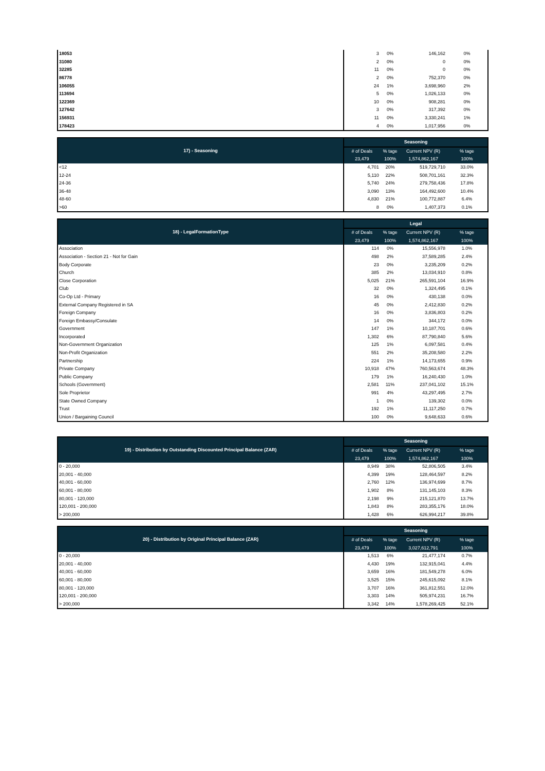| 18053 | 3 | 0% | 146,162 | 0% |
| 31080 | 2 | 0% | 0 | 0% |
| 32285 | 11 | 0% | 0 | 0% |
| 86778 | 2 | 0% | 752,370 | 0% |
| 106055 | 24 | 1% | 3,698,960 | 2% |
| 113694 | 5 | 0% | 1,026,133 | 0% |
| 122369 | 10 | 0% | 908,281 | 0% |
| 127642 | 3 | 0% | 317,392 | 0% |
| 156931 | 11 | 0% | 3,330,241 | 1% |
| 178423 | 4 | 0% | 1,017,956 | 0% |
| 17) - Seasoning | Seasoning | | | |
| --- | --- | --- | --- | --- |
| | # of Deals | % tage | Current NPV (R) | % tage |
| | 23,479 | 100% | 1,574,862,167 | 100% |
| <12 | 4,701 | 20% | 519,729,710 | 33.0% |
| 12-24 | 5,110 | 22% | 508,701,161 | 32.3% |
| 24-36 | 5,740 | 24% | 279,758,436 | 17.8% |
| 36-48 | 3,090 | 13% | 164,492,600 | 10.4% |
| 48-60 | 4,830 | 21% | 100,772,887 | 6.4% |
| >60 | 8 | 0% | 1,407,373 | 0.1% |
| 18) - LegalFormationType | Legal | | | |
| --- | --- | --- | --- | --- |
| | # of Deals | % tage | Current NPV (R) | % tage |
| | 23,479 | 100% | 1,574,862,167 | 100% |
| Association | 114 | 0% | 15,556,978 | 1.0% |
| Association - Section 21 - Not for Gain | 498 | 2% | 37,589,285 | 2.4% |
| Body Corporate | 23 | 0% | 3,235,209 | 0.2% |
| Church | 385 | 2% | 13,034,910 | 0.8% |
| Close Corporation | 5,025 | 21% | 265,591,104 | 16.9% |
| Club | 32 | 0% | 1,324,495 | 0.1% |
| Co-Op Ltd - Primary | 16 | 0% | 430,138 | 0.0% |
| External Company Registered in SA | 45 | 0% | 2,412,830 | 0.2% |
| Foreign Company | 16 | 0% | 3,836,803 | 0.2% |
| Foreign Embassy/Consulate | 14 | 0% | 344,172 | 0.0% |
| Government | 147 | 1% | 10,187,701 | 0.6% |
| Incorporated | 1,302 | 6% | 87,790,840 | 5.6% |
| Non-Government Organization | 125 | 1% | 6,097,581 | 0.4% |
| Non-Profit Organization | 551 | 2% | 35,208,580 | 2.2% |
| Partnership | 224 | 1% | 14,173,655 | 0.9% |
| Private Company | 10,918 | 47% | 760,563,674 | 48.3% |
| Public Company | 179 | 1% | 16,240,430 | 1.0% |
| Schools (Government) | 2,581 | 11% | 237,041,102 | 15.1% |
| Sole Proprietor | 991 | 4% | 43,297,495 | 2.7% |
| State Owned Company | 1 | 0% | 139,302 | 0.0% |
| Trust | 192 | 1% | 11,117,250 | 0.7% |
| Union / Bargaining Council | 100 | 0% | 9,648,633 | 0.6% |
| 19) - Distribution by Outstanding Discounted Principal Balance (ZAR) | Seasoning | | | |
| --- | --- | --- | --- | --- |
| | # of Deals | % tage | Current NPV (R) | % tage |
| | 23,479 | 100% | 1,574,862,167 | 100% |
| 0 - 20,000 | 8,949 | 38% | 52,806,505 | 3.4% |
| 20,001 - 40,000 | 4,399 | 19% | 128,464,597 | 8.2% |
| 40,001 - 60,000 | 2,760 | 12% | 136,974,699 | 8.7% |
| 60,001 - 80,000 | 1,902 | 8% | 131,145,103 | 8.3% |
| 80,001 - 120,000 | 2,198 | 9% | 215,121,870 | 13.7% |
| 120,001 - 200,000 | 1,843 | 8% | 283,355,176 | 18.0% |
| > 200,000 | 1,428 | 6% | 626,994,217 | 39.8% |
| 20) - Distribution by Original Principal Balance (ZAR) | Seasoning | | | |
| --- | --- | --- | --- | --- |
| | # of Deals | % tage | Current NPV (R) | % tage |
| | 23,479 | 100% | 3,027,612,791 | 100% |
| 0 - 20,000 | 1,513 | 6% | 21,477,174 | 0.7% |
| 20,001 - 40,000 | 4,430 | 19% | 132,915,041 | 4.4% |
| 40,001 - 60,000 | 3,659 | 16% | 181,549,278 | 6.0% |
| 60,001 - 80,000 | 3,525 | 15% | 245,615,092 | 8.1% |
| 80,001 - 120,000 | 3,707 | 16% | 361,812,551 | 12.0% |
| 120,001 - 200,000 | 3,303 | 14% | 505,974,231 | 16.7% |
| > 200,000 | 3,342 | 14% | 1,578,269,425 | 52.1% |